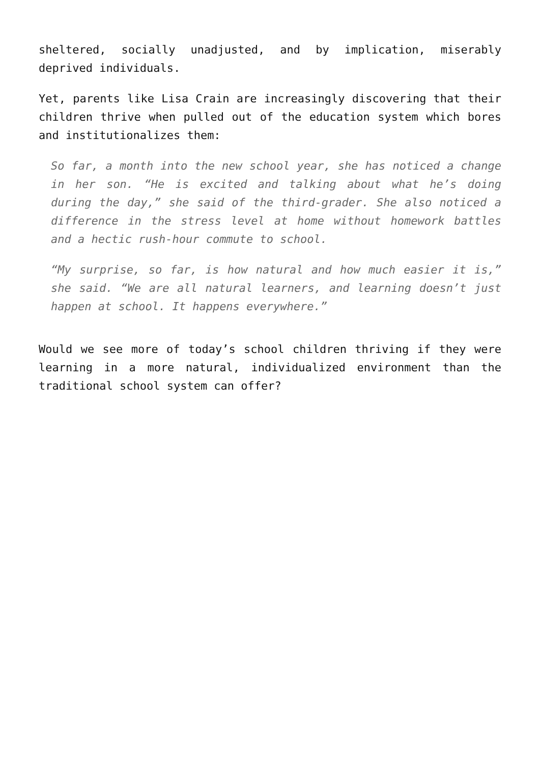sheltered, socially unadjusted, and by implication, miserably deprived individuals.
Yet, parents like Lisa Crain are increasingly discovering that their children thrive when pulled out of the education system which bores and institutionalizes them:
So far, a month into the new school year, she has noticed a change in her son. “He is excited and talking about what he’s doing during the day,” she said of the third-grader. She also noticed a difference in the stress level at home without homework battles and a hectic rush-hour commute to school.
“My surprise, so far, is how natural and how much easier it is,” she said. “We are all natural learners, and learning doesn’t just happen at school. It happens everywhere.”
Would we see more of today’s school children thriving if they were learning in a more natural, individualized environment than the traditional school system can offer?